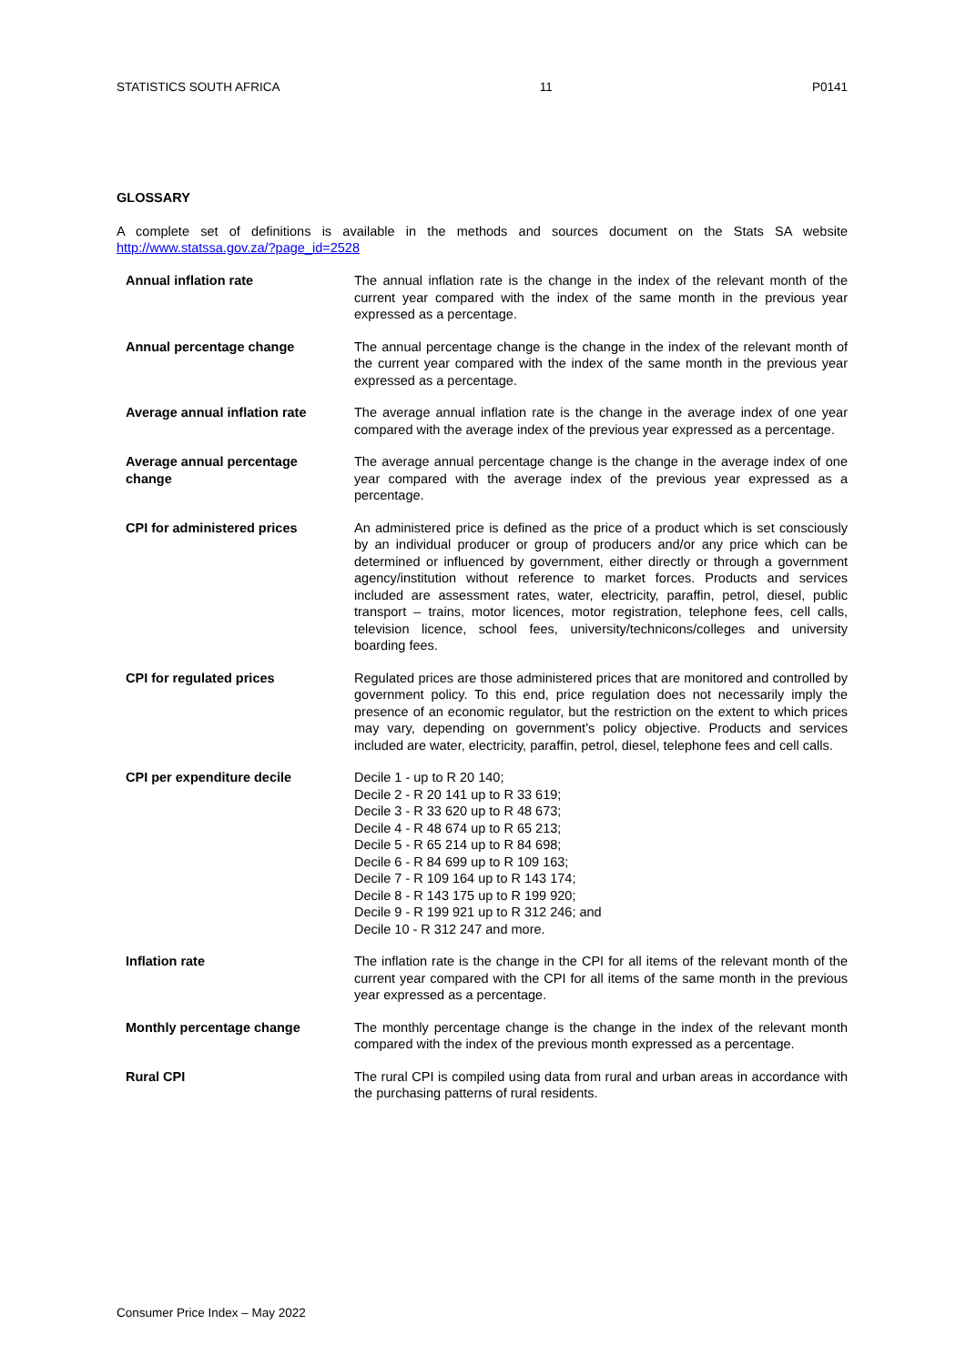STATISTICS SOUTH AFRICA 11 P0141
GLOSSARY
A complete set of definitions is available in the methods and sources document on the Stats SA website http://www.statssa.gov.za/?page_id=2528
| Annual inflation rate | The annual inflation rate is the change in the index of the relevant month of the current year compared with the index of the same month in the previous year expressed as a percentage. |
| Annual percentage change | The annual percentage change is the change in the index of the relevant month of the current year compared with the index of the same month in the previous year expressed as a percentage. |
| Average annual inflation rate | The average annual inflation rate is the change in the average index of one year compared with the average index of the previous year expressed as a percentage. |
| Average annual percentage change | The average annual percentage change is the change in the average index of one year compared with the average index of the previous year expressed as a percentage. |
| CPI for administered prices | An administered price is defined as the price of a product which is set consciously by an individual producer or group of producers and/or any price which can be determined or influenced by government, either directly or through a government agency/institution without reference to market forces. Products and services included are assessment rates, water, electricity, paraffin, petrol, diesel, public transport – trains, motor licences, motor registration, telephone fees, cell calls, television licence, school fees, university/technicons/colleges and university boarding fees. |
| CPI for regulated prices | Regulated prices are those administered prices that are monitored and controlled by government policy. To this end, price regulation does not necessarily imply the presence of an economic regulator, but the restriction on the extent to which prices may vary, depending on government’s policy objective. Products and services included are water, electricity, paraffin, petrol, diesel, telephone fees and cell calls. |
| CPI per expenditure decile | Decile 1 - up to R 20 140; Decile 2 - R 20 141 up to R 33 619; Decile 3 - R 33 620 up to R 48 673; Decile 4 - R 48 674 up to R 65 213; Decile 5 - R 65 214 up to R 84 698; Decile 6 - R 84 699 up to R 109 163; Decile 7 - R 109 164 up to R 143 174; Decile 8 - R 143 175 up to R 199 920; Decile 9 - R 199 921 up to R 312 246; and Decile 10 - R 312 247 and more. |
| Inflation rate | The inflation rate is the change in the CPI for all items of the relevant month of the current year compared with the CPI for all items of the same month in the previous year expressed as a percentage. |
| Monthly percentage change | The monthly percentage change is the change in the index of the relevant month compared with the index of the previous month expressed as a percentage. |
| Rural CPI | The rural CPI is compiled using data from rural and urban areas in accordance with the purchasing patterns of rural residents. |
Consumer Price Index – May 2022